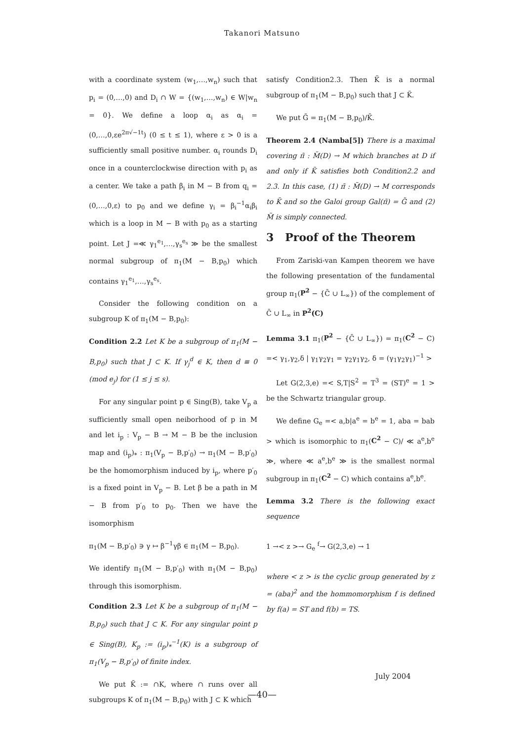Takanori Matsuno
with a coordinate system (w<sub>1</sub>,…,w<sub>n</sub>) such that p<sub>i</sub> = (0,…,0) and D<sub>i</sub> ∩ W = {(w<sub>1</sub>,…,w<sub>n</sub>) ∈ W|w<sub>n</sub> = 0}. We define a loop α<sub>i</sub> as α<sub>i</sub> = (0,…,0,εe<sup>2π√−1t</sup>) (0 ≤ t ≤ 1), where ε > 0 is a sufficiently small positive number. α<sub>i</sub> rounds D<sub>i</sub> once in a counterclockwise direction with p<sub>i</sub> as a center. We take a path β<sub>i</sub> in M − B from q<sub>i</sub> = (0,…,0,ε) to p<sub>0</sub> and we define γ<sub>i</sub> = β<sub>i</sub><sup>−1</sup>α<sub>i</sub>β<sub>i</sub> which is a loop in M − B with p<sub>0</sub> as a starting point. Let J =≪ γ<sub>1</sub><sup>e<sub>1</sub></sup>,…,γ<sub>s</sub><sup>e<sub>s</sub></sup> ≫ be the smallest normal subgroup of π<sub>1</sub>(M − B,p<sub>0</sub>) which contains γ<sub>1</sub><sup>e<sub>1</sub></sup>,…,γ<sub>s</sub><sup>e<sub>s</sub></sup>.
Consider the following condition on a subgroup K of π<sub>1</sub>(M − B,p<sub>0</sub>):
Condition 2.2 Let K be a subgroup of π<sub>1</sub>(M − B,p<sub>0</sub>) such that J ⊂ K. If γ<sub>j</sub><sup>d</sup> ∈ K, then d ≡ 0 (mod e<sub>j</sub>) for (1 ≤ j ≤ s).
For any singular point p ∈ Sing(B), take V<sub>p</sub> a sufficiently small open neiborhood of p in M and let i<sub>p</sub> : V<sub>p</sub> − B → M − B be the inclusion map and (i<sub>p</sub>)<sub>*</sub> : π<sub>1</sub>(V<sub>p</sub> − B,p′<sub>0</sub>) → π<sub>1</sub>(M − B,p′<sub>0</sub>) be the homomorphism induced by i<sub>p</sub>, where p′<sub>0</sub> is a fixed point in V<sub>p</sub> − B. Let β be a path in M − B from p′<sub>0</sub> to p<sub>0</sub>. Then we have the isomorphism
π<sub>1</sub>(M − B,p′<sub>0</sub>) ∋ γ ↦ β<sup>−1</sup>γβ ∈ π<sub>1</sub>(M − B,p<sub>0</sub>).
We identify π<sub>1</sub>(M − B,p′<sub>0</sub>) with π<sub>1</sub>(M − B,p<sub>0</sub>) through this isomorphism.
Condition 2.3 Let K be a subgroup of π<sub>1</sub>(M − B,p<sub>0</sub>) such that J ⊂ K. For any singular point p ∈ Sing(B), K<sub>p</sub> := (i<sub>p</sub>)<sub>*</sub><sup>−1</sup>(K) is a subgroup of π<sub>1</sub>(V<sub>p</sub> − B,p′<sub>0</sub>) of finite index.
We put K̃ := ∩K, where ∩ runs over all subgroups K of π<sub>1</sub>(M − B,p<sub>0</sub>) with J ⊂ K which
satisfy Condition2.3. Then K̃ is a normal subgroup of π<sub>1</sub>(M − B,p<sub>0</sub>) such that J ⊂ K̃.
We put G̃ = π<sub>1</sub>(M − B,p<sub>0</sub>)/K̃.
Theorem 2.4 (Namba[5]) There is a maximal covering π̃ : M̃(D) → M which branches at D if and only if K̃ satisfies both Condition2.2 and 2.3. In this case, (1) π̃ : M̃(D) → M corresponds to K̃ and so the Galoi group Gal(π̃) = G̃ and (2) M̃ is simply connected.
3 Proof of the Theorem
From Zariski-van Kampen theorem we have the following presentation of the fundamental group π<sub>1</sub>(P<sup>2</sup> − {C̄ ∪ L<sub>∞</sub>}) of the complement of C̄ ∪ L<sub>∞</sub> in P<sup>2</sup>(C)
Lemma 3.1 π<sub>1</sub>(P<sup>2</sup> − {C̄ ∪ L<sub>∞</sub>}) = π<sub>1</sub>(C<sup>2</sup> − C) =< γ<sub>1</sub>,γ<sub>2</sub>,δ | γ<sub>1</sub>γ<sub>2</sub>γ<sub>1</sub> = γ<sub>2</sub>γ<sub>1</sub>γ<sub>2</sub>, δ = (γ<sub>1</sub>γ<sub>2</sub>γ<sub>1</sub>)<sup>−1</sup> >
Let G(2,3,e) =< S,T|S<sup>2</sup> = T<sup>3</sup> = (ST)<sup>e</sup> = 1 > be the Schwartz triangular group.
We define G<sub>e</sub> =< a,b|a<sup>e</sup> = b<sup>e</sup> = 1, aba = bab > which is isomorphic to π<sub>1</sub>(C<sup>2</sup> − C)/ ≪ a<sup>e</sup>,b<sup>e</sup> ≫, where ≪ a<sup>e</sup>,b<sup>e</sup> ≫ is the smallest normal subgroup in π<sub>1</sub>(C<sup>2</sup> − C) which contains a<sup>e</sup>,b<sup>e</sup>.
Lemma 3.2 There is the following exact sequence
1 →< z >→ G<sub>e</sub> <sup>f</sup>→ G(2,3,e) → 1
where < z > is the cyclic group generated by z = (aba)<sup>2</sup> and the hommomorphism f is defined by f(a) = ST and f(b) = TS.
July 2004
—40—